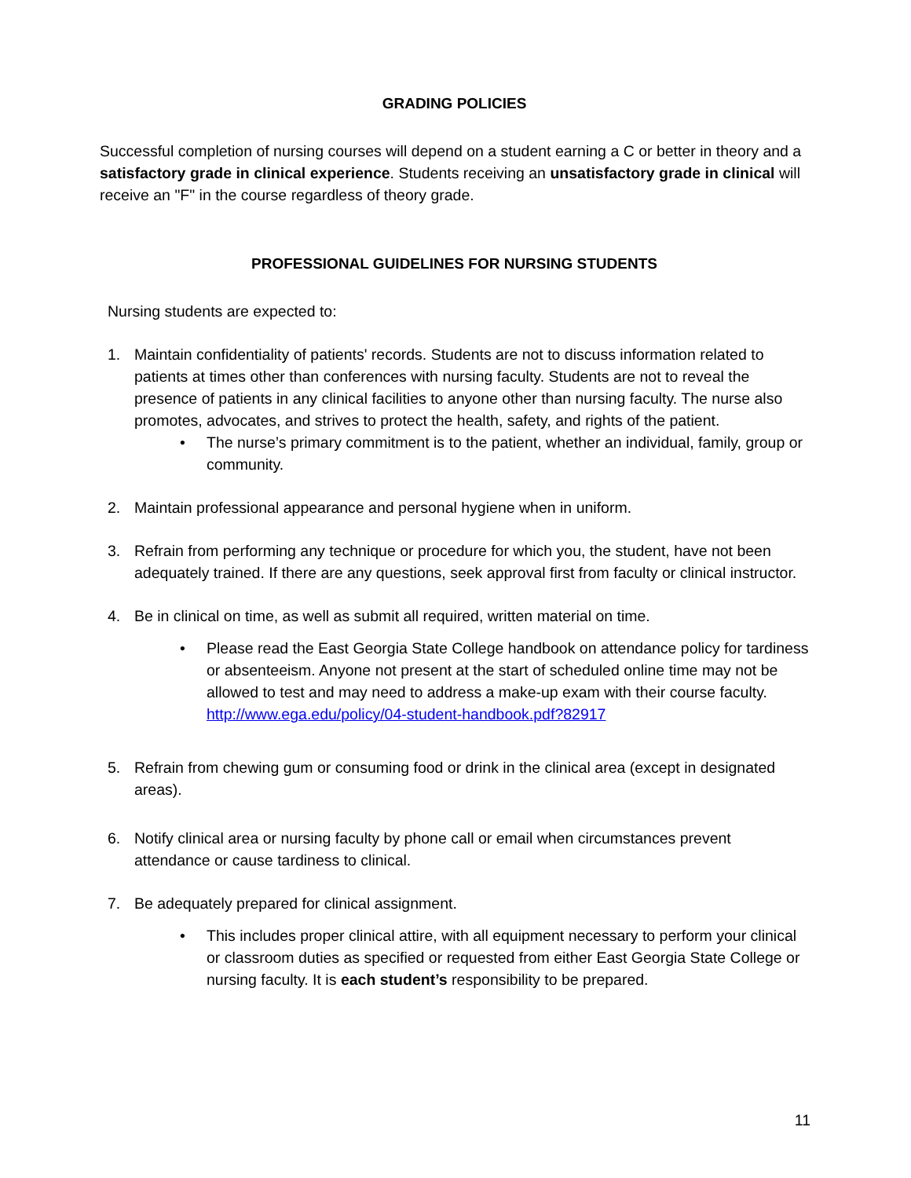GRADING POLICIES
Successful completion of nursing courses will depend on a student earning a C or better in theory and a satisfactory grade in clinical experience. Students receiving an unsatisfactory grade in clinical will receive an "F" in the course regardless of theory grade.
PROFESSIONAL GUIDELINES FOR NURSING STUDENTS
Nursing students are expected to:
1. Maintain confidentiality of patients' records. Students are not to discuss information related to patients at times other than conferences with nursing faculty. Students are not to reveal the presence of patients in any clinical facilities to anyone other than nursing faculty. The nurse also promotes, advocates, and strives to protect the health, safety, and rights of the patient.
• The nurse’s primary commitment is to the patient, whether an individual, family, group or community.
2. Maintain professional appearance and personal hygiene when in uniform.
3. Refrain from performing any technique or procedure for which you, the student, have not been adequately trained. If there are any questions, seek approval first from faculty or clinical instructor.
4. Be in clinical on time, as well as submit all required, written material on time.
• Please read the East Georgia State College handbook on attendance policy for tardiness or absenteeism. Anyone not present at the start of scheduled online time may not be allowed to test and may need to address a make-up exam with their course faculty. http://www.ega.edu/policy/04-student-handbook.pdf?82917
5. Refrain from chewing gum or consuming food or drink in the clinical area (except in designated areas).
6. Notify clinical area or nursing faculty by phone call or email when circumstances prevent attendance or cause tardiness to clinical.
7. Be adequately prepared for clinical assignment.
• This includes proper clinical attire, with all equipment necessary to perform your clinical or classroom duties as specified or requested from either East Georgia State College or nursing faculty. It is each student’s responsibility to be prepared.
11